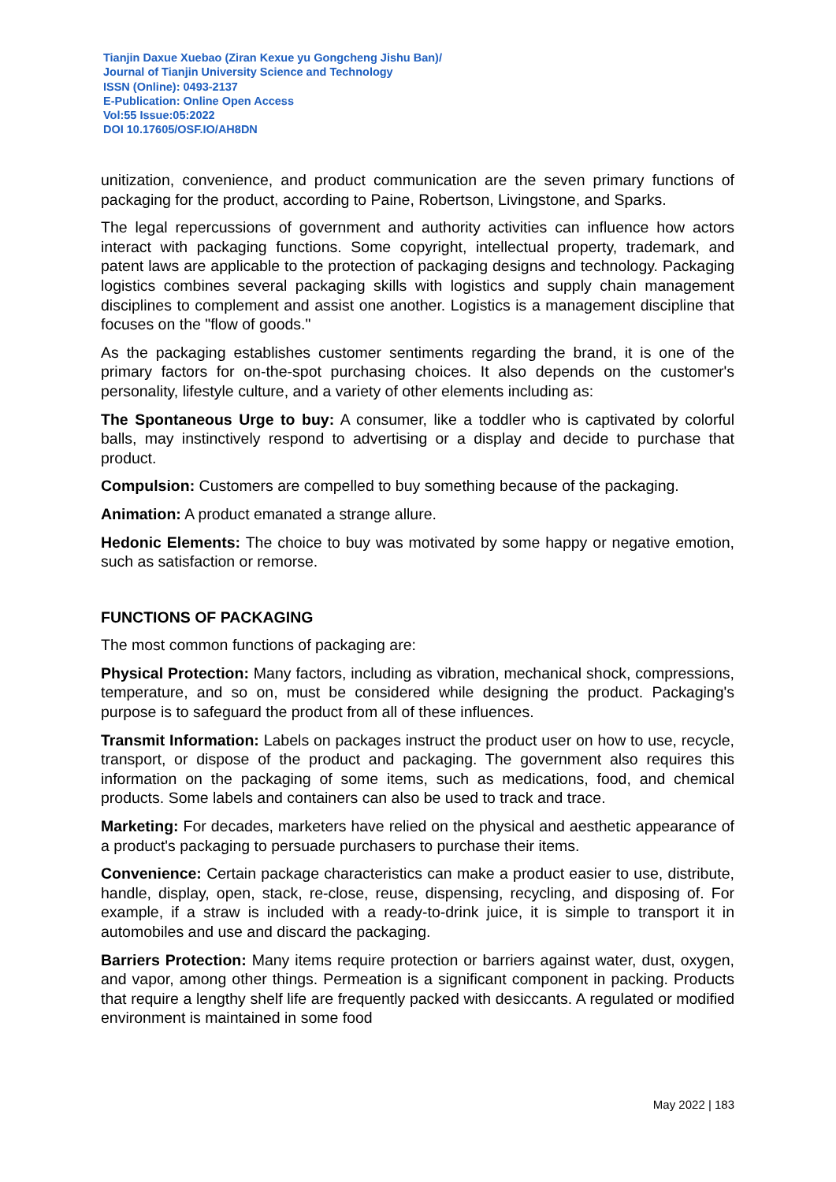Tianjin Daxue Xuebao (Ziran Kexue yu Gongcheng Jishu Ban)/
Journal of Tianjin University Science and Technology
ISSN (Online): 0493-2137
E-Publication: Online Open Access
Vol:55 Issue:05:2022
DOI 10.17605/OSF.IO/AH8DN
unitization, convenience, and product communication are the seven primary functions of packaging for the product, according to Paine, Robertson, Livingstone, and Sparks.
The legal repercussions of government and authority activities can influence how actors interact with packaging functions. Some copyright, intellectual property, trademark, and patent laws are applicable to the protection of packaging designs and technology. Packaging logistics combines several packaging skills with logistics and supply chain management disciplines to complement and assist one another. Logistics is a management discipline that focuses on the "flow of goods."
As the packaging establishes customer sentiments regarding the brand, it is one of the primary factors for on-the-spot purchasing choices. It also depends on the customer's personality, lifestyle culture, and a variety of other elements including as:
The Spontaneous Urge to buy: A consumer, like a toddler who is captivated by colorful balls, may instinctively respond to advertising or a display and decide to purchase that product.
Compulsion: Customers are compelled to buy something because of the packaging.
Animation: A product emanated a strange allure.
Hedonic Elements: The choice to buy was motivated by some happy or negative emotion, such as satisfaction or remorse.
FUNCTIONS OF PACKAGING
The most common functions of packaging are:
Physical Protection: Many factors, including as vibration, mechanical shock, compressions, temperature, and so on, must be considered while designing the product. Packaging's purpose is to safeguard the product from all of these influences.
Transmit Information: Labels on packages instruct the product user on how to use, recycle, transport, or dispose of the product and packaging. The government also requires this information on the packaging of some items, such as medications, food, and chemical products. Some labels and containers can also be used to track and trace.
Marketing: For decades, marketers have relied on the physical and aesthetic appearance of a product's packaging to persuade purchasers to purchase their items.
Convenience: Certain package characteristics can make a product easier to use, distribute, handle, display, open, stack, re-close, reuse, dispensing, recycling, and disposing of. For example, if a straw is included with a ready-to-drink juice, it is simple to transport it in automobiles and use and discard the packaging.
Barriers Protection: Many items require protection or barriers against water, dust, oxygen, and vapor, among other things. Permeation is a significant component in packing. Products that require a lengthy shelf life are frequently packed with desiccants. A regulated or modified environment is maintained in some food
May 2022 | 183